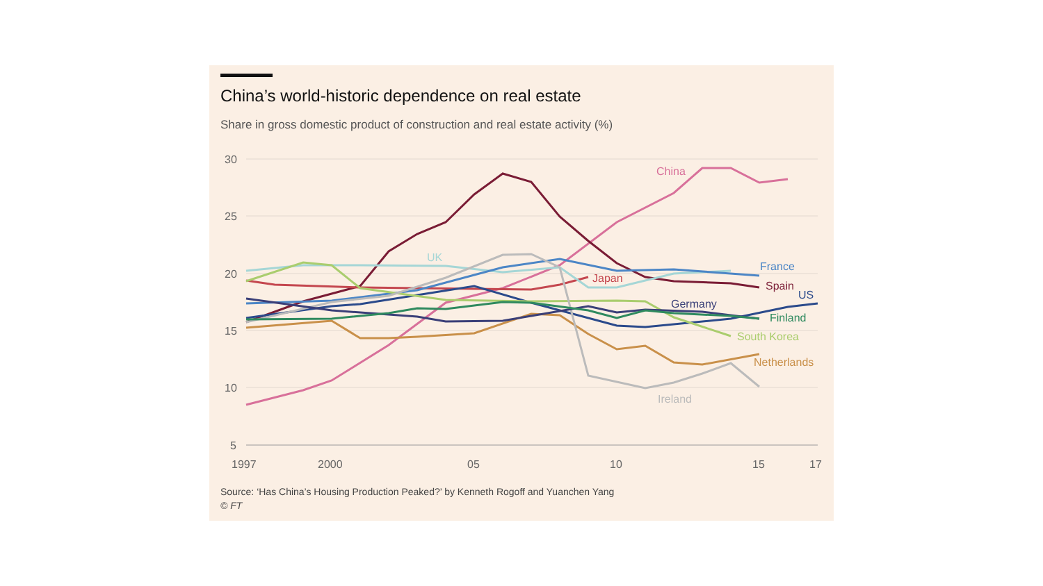China’s world-historic dependence on real estate
Share in gross domestic product of construction and real estate activity (%)
30
25
20
15
10
5
1997
2000
05
10
15
17
China
UK
France
Japan
Spain
US
Germany
Finland
South Korea
Netherlands
Ireland
Source: ‘Has China’s Housing Production Peaked?’ by Kenneth Rogoff and Yuanchen Yang
© FT